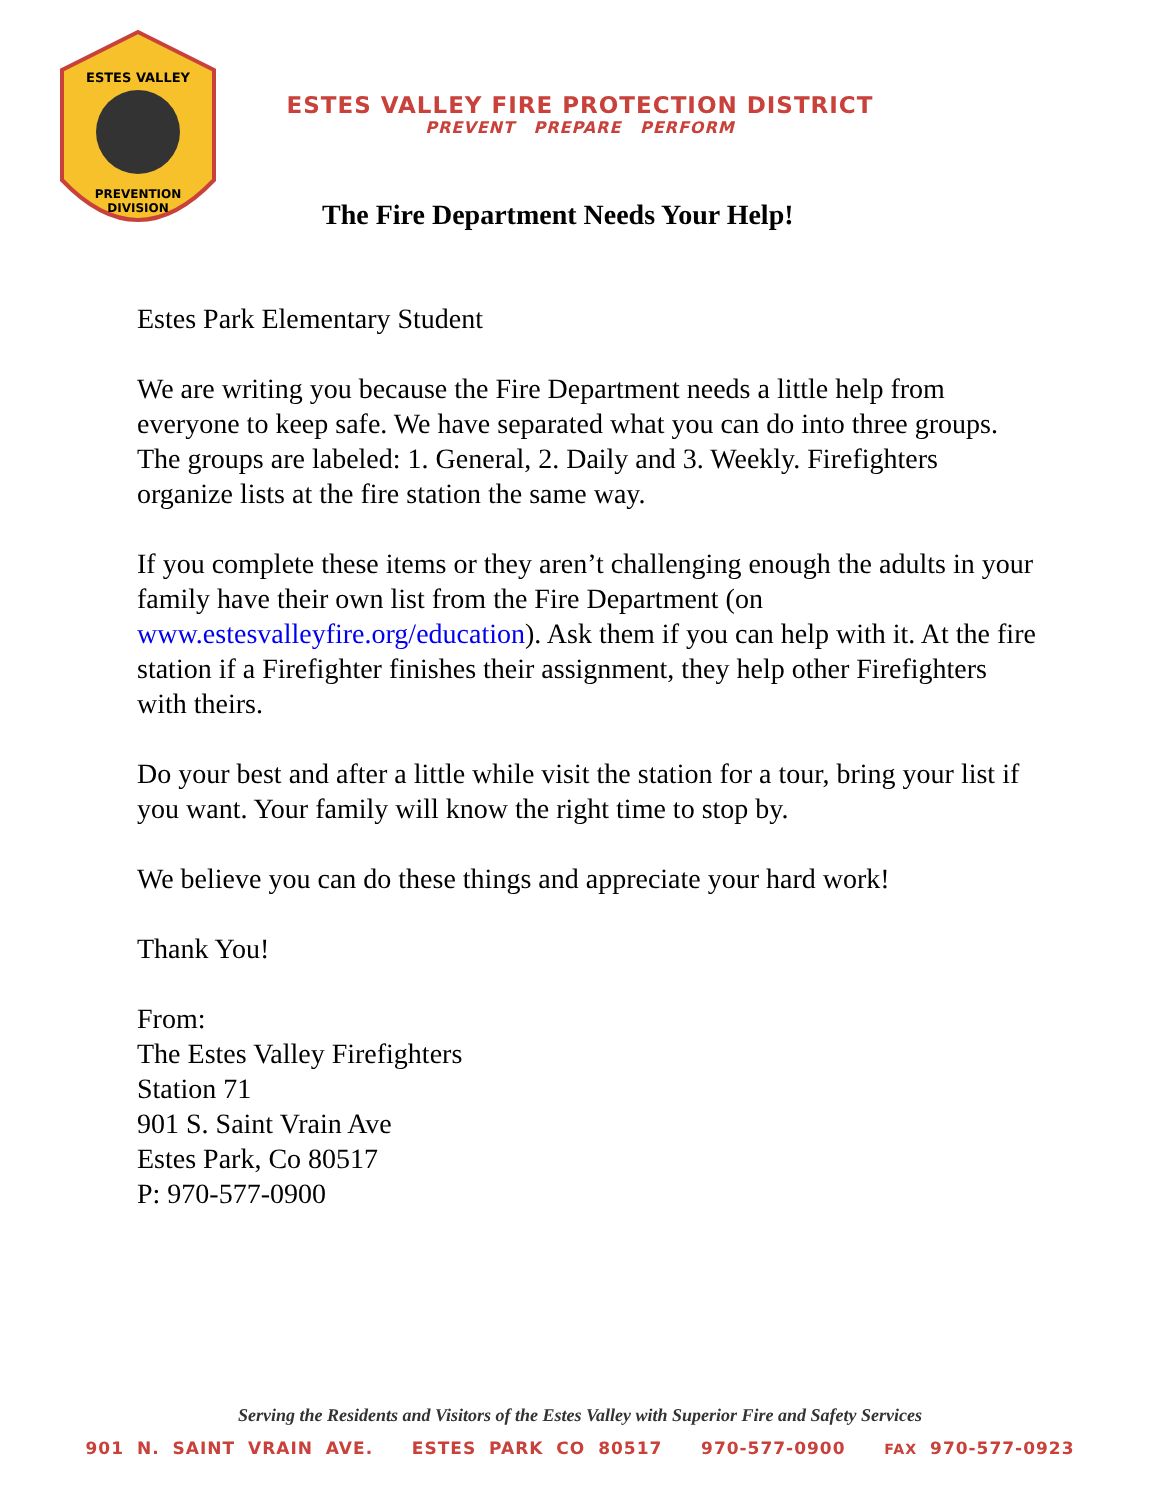PREVENTION
DIVISION
ESTES VALLEY
ESTES VALLEY FIRE PROTECTION DISTRICT
PREVENT PREPARE PERFORM
The Fire Department Needs Your Help!
Estes Park Elementary Student
We are writing you because the Fire Department needs a little help from everyone to keep safe. We have separated what you can do into three groups. The groups are labeled: 1. General, 2. Daily and 3. Weekly. Firefighters organize lists at the fire station the same way.
If you complete these items or they aren’t challenging enough the adults in your family have their own list from the Fire Department (on www.estesvalleyfire.org/education). Ask them if you can help with it. At the fire station if a Firefighter finishes their assignment, they help other Firefighters with theirs.
Do your best and after a little while visit the station for a tour, bring your list if you want. Your family will know the right time to stop by.
We believe you can do these things and appreciate your hard work!
Thank You!
From:
The Estes Valley Firefighters
Station 71
901 S. Saint Vrain Ave
Estes Park, Co 80517
P: 970-577-0900
Serving the Residents and Visitors of the Estes Valley with Superior Fire and Safety Services
901 N. SAINT VRAIN AVE. ESTES PARK CO 80517 970-577-0900 FAX 970-577-0923